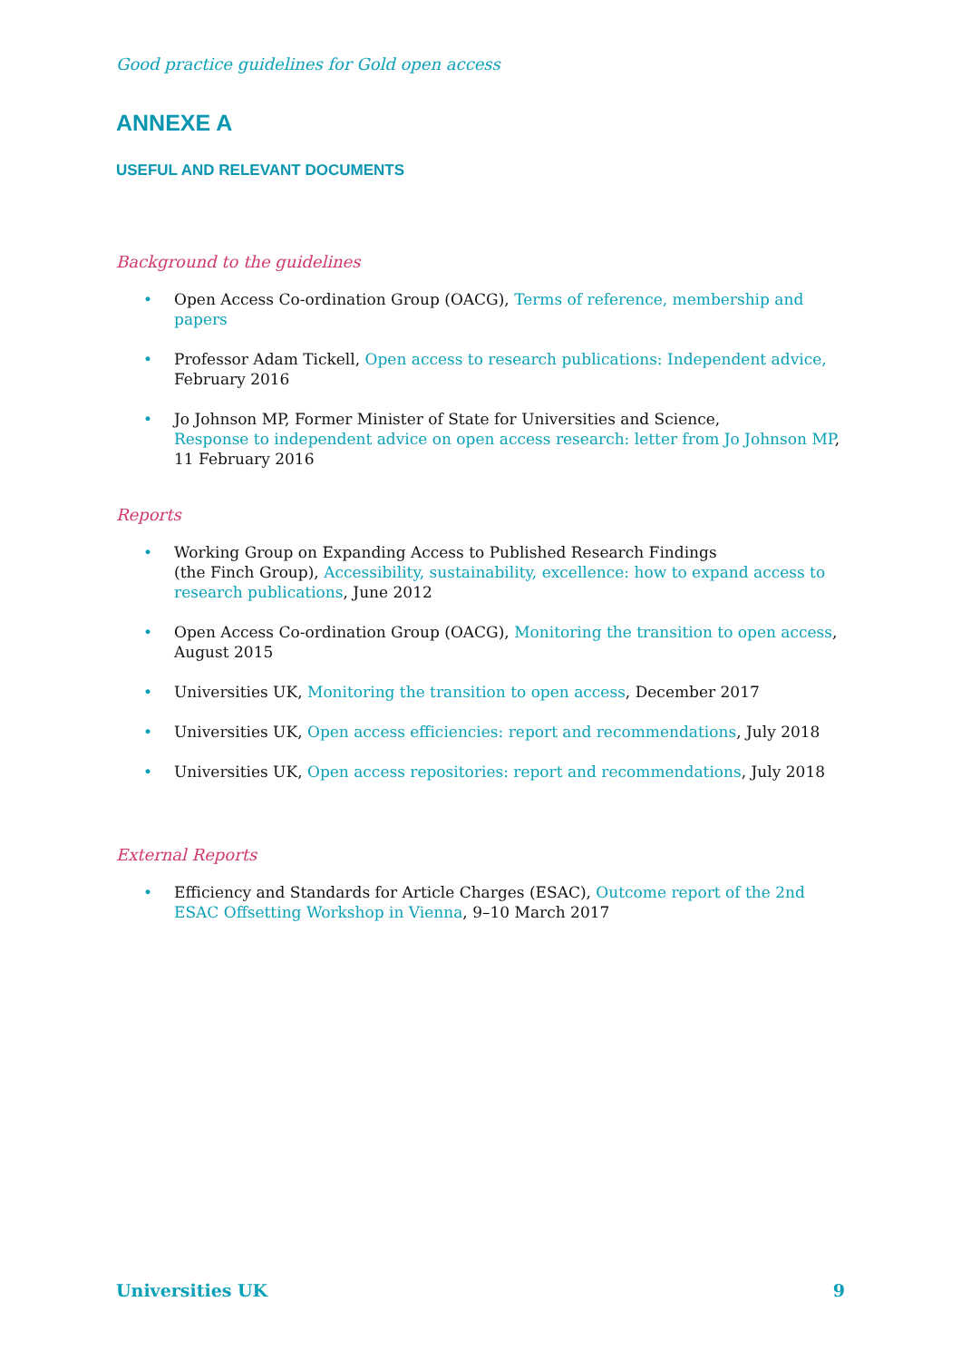Good practice guidelines for Gold open access
ANNEXE A
USEFUL AND RELEVANT DOCUMENTS
Background to the guidelines
• Open Access Co-ordination Group (OACG), Terms of reference, membership and papers
• Professor Adam Tickell, Open access to research publications: Independent advice,
February 2016
• Jo Johnson MP, Former Minister of State for Universities and Science,
Response to independent advice on open access research: letter from Jo Johnson MP,
11 February 2016
Reports
• Working Group on Expanding Access to Published Research Findings
(the Finch Group), Accessibility, sustainability, excellence: how to expand access to research publications, June 2012
• Open Access Co-ordination Group (OACG), Monitoring the transition to open access,
August 2015
• Universities UK, Monitoring the transition to open access, December 2017
• Universities UK, Open access efficiencies: report and recommendations, July 2018
• Universities UK, Open access repositories: report and recommendations, July 2018
External Reports
• Efficiency and Standards for Article Charges (ESAC), Outcome report of the 2nd ESAC Offsetting Workshop in Vienna, 9–10 March 2017
Universities UK 9